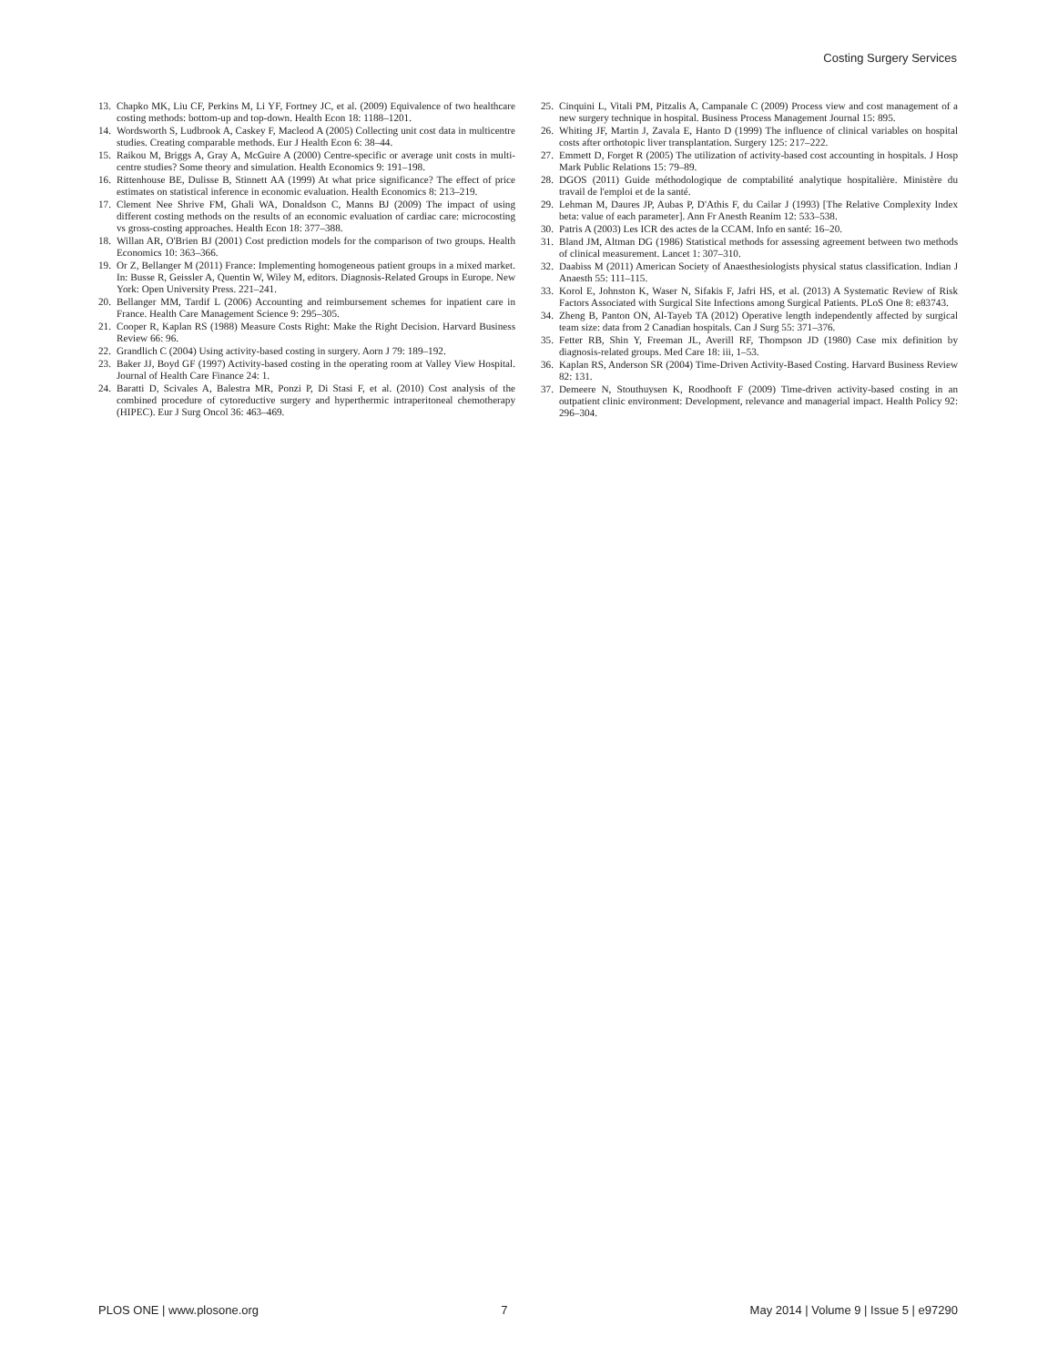Costing Surgery Services
13. Chapko MK, Liu CF, Perkins M, Li YF, Fortney JC, et al. (2009) Equivalence of two healthcare costing methods: bottom-up and top-down. Health Econ 18: 1188–1201.
14. Wordsworth S, Ludbrook A, Caskey F, Macleod A (2005) Collecting unit cost data in multicentre studies. Creating comparable methods. Eur J Health Econ 6: 38–44.
15. Raikou M, Briggs A, Gray A, McGuire A (2000) Centre-specific or average unit costs in multi-centre studies? Some theory and simulation. Health Economics 9: 191–198.
16. Rittenhouse BE, Dulisse B, Stinnett AA (1999) At what price significance? The effect of price estimates on statistical inference in economic evaluation. Health Economics 8: 213–219.
17. Clement Nee Shrive FM, Ghali WA, Donaldson C, Manns BJ (2009) The impact of using different costing methods on the results of an economic evaluation of cardiac care: microcosting vs gross-costing approaches. Health Econ 18: 377–388.
18. Willan AR, O'Brien BJ (2001) Cost prediction models for the comparison of two groups. Health Economics 10: 363–366.
19. Or Z, Bellanger M (2011) France: Implementing homogeneous patient groups in a mixed market. In: Busse R, Geissler A, Quentin W, Wiley M, editors. Diagnosis-Related Groups in Europe. New York: Open University Press. 221–241.
20. Bellanger MM, Tardif L (2006) Accounting and reimbursement schemes for inpatient care in France. Health Care Management Science 9: 295–305.
21. Cooper R, Kaplan RS (1988) Measure Costs Right: Make the Right Decision. Harvard Business Review 66: 96.
22. Grandlich C (2004) Using activity-based costing in surgery. Aorn J 79: 189–192.
23. Baker JJ, Boyd GF (1997) Activity-based costing in the operating room at Valley View Hospital. Journal of Health Care Finance 24: 1.
24. Baratti D, Scivales A, Balestra MR, Ponzi P, Di Stasi F, et al. (2010) Cost analysis of the combined procedure of cytoreductive surgery and hyperthermic intraperitoneal chemotherapy (HIPEC). Eur J Surg Oncol 36: 463–469.
25. Cinquini L, Vitali PM, Pitzalis A, Campanale C (2009) Process view and cost management of a new surgery technique in hospital. Business Process Management Journal 15: 895.
26. Whiting JF, Martin J, Zavala E, Hanto D (1999) The influence of clinical variables on hospital costs after orthotopic liver transplantation. Surgery 125: 217–222.
27. Emmett D, Forget R (2005) The utilization of activity-based cost accounting in hospitals. J Hosp Mark Public Relations 15: 79–89.
28. DGOS (2011) Guide méthodologique de comptabilité analytique hospitalière. Ministère du travail de l'emploi et de la santé.
29. Lehman M, Daures JP, Aubas P, D'Athis F, du Cailar J (1993) [The Relative Complexity Index beta: value of each parameter]. Ann Fr Anesth Reanim 12: 533–538.
30. Patris A (2003) Les ICR des actes de la CCAM. Info en santé: 16–20.
31. Bland JM, Altman DG (1986) Statistical methods for assessing agreement between two methods of clinical measurement. Lancet 1: 307–310.
32. Daabiss M (2011) American Society of Anaesthesiologists physical status classification. Indian J Anaesth 55: 111–115.
33. Korol E, Johnston K, Waser N, Sifakis F, Jafri HS, et al. (2013) A Systematic Review of Risk Factors Associated with Surgical Site Infections among Surgical Patients. PLoS One 8: e83743.
34. Zheng B, Panton ON, Al-Tayeb TA (2012) Operative length independently affected by surgical team size: data from 2 Canadian hospitals. Can J Surg 55: 371–376.
35. Fetter RB, Shin Y, Freeman JL, Averill RF, Thompson JD (1980) Case mix definition by diagnosis-related groups. Med Care 18: iii, 1–53.
36. Kaplan RS, Anderson SR (2004) Time-Driven Activity-Based Costing. Harvard Business Review 82: 131.
37. Demeere N, Stouthuysen K, Roodhooft F (2009) Time-driven activity-based costing in an outpatient clinic environment: Development, relevance and managerial impact. Health Policy 92: 296–304.
PLOS ONE | www.plosone.org 7 May 2014 | Volume 9 | Issue 5 | e97290